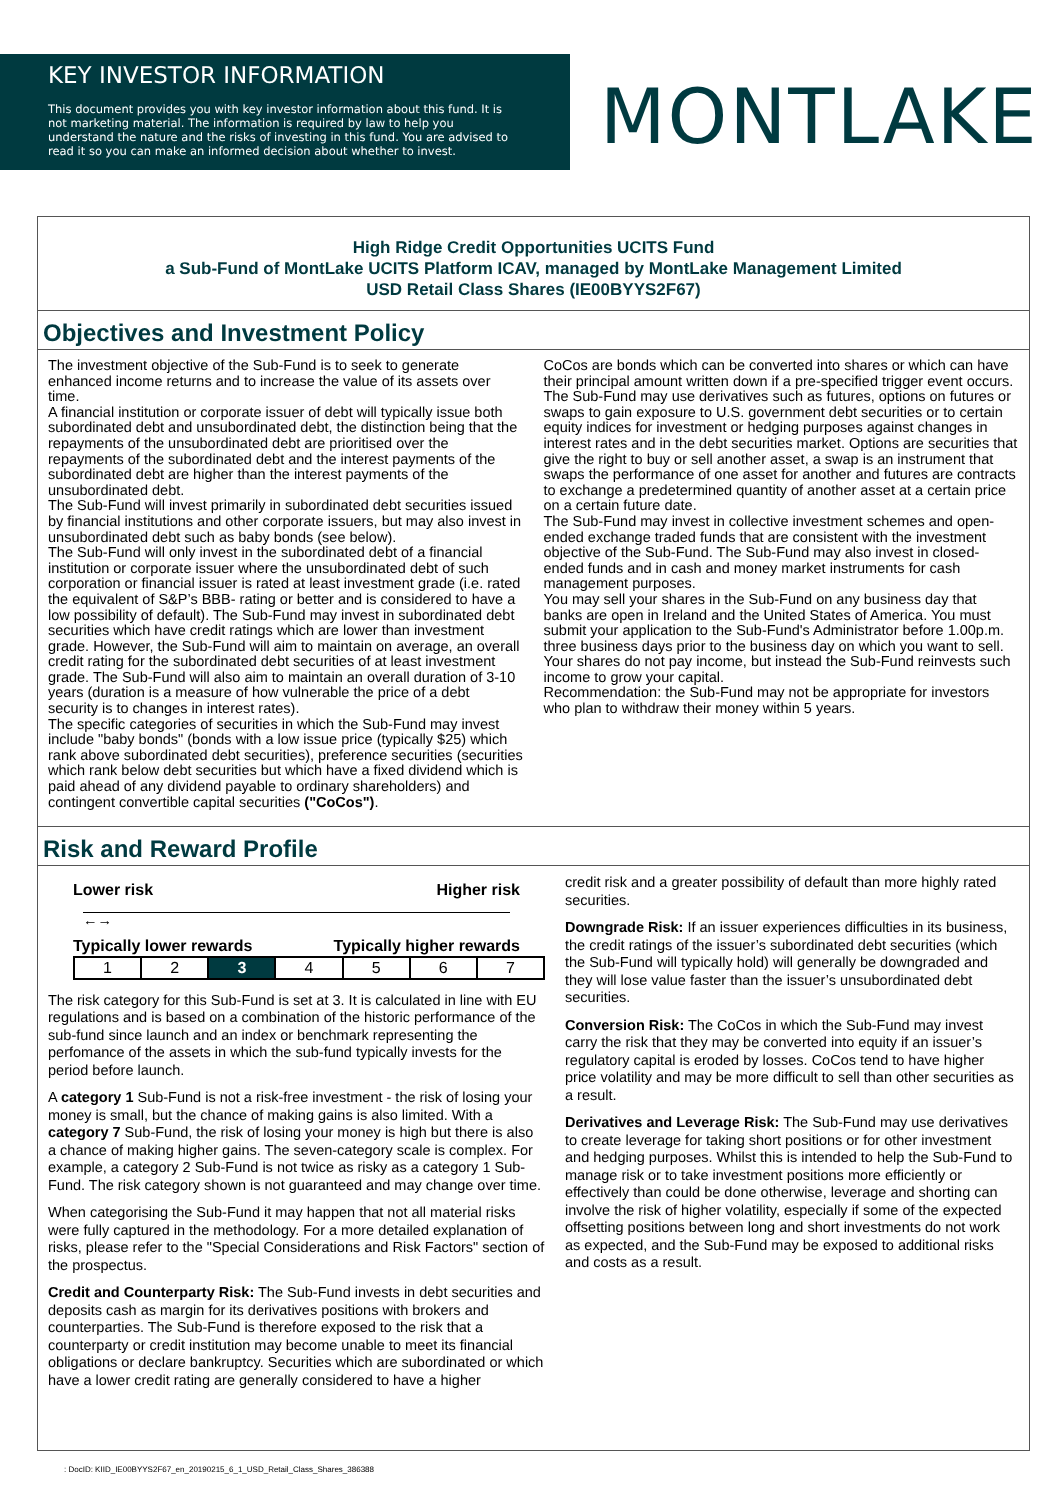KEY INVESTOR INFORMATION
This document provides you with key investor information about this fund. It is not marketing material. The information is required by law to help you understand the nature and the risks of investing in this fund. You are advised to read it so you can make an informed decision about whether to invest.
MONTLAKE
High Ridge Credit Opportunities UCITS Fund
a Sub-Fund of MontLake UCITS Platform ICAV, managed by MontLake Management Limited
USD Retail Class Shares (IE00BYYS2F67)
Objectives and Investment Policy
The investment objective of the Sub-Fund is to seek to generate enhanced income returns and to increase the value of its assets over time.
A financial institution or corporate issuer of debt will typically issue both subordinated debt and unsubordinated debt, the distinction being that the repayments of the unsubordinated debt are prioritised over the repayments of the subordinated debt and the interest payments of the subordinated debt are higher than the interest payments of the unsubordinated debt.
The Sub-Fund will invest primarily in subordinated debt securities issued by financial institutions and other corporate issuers, but may also invest in unsubordinated debt such as baby bonds (see below).
The Sub-Fund will only invest in the subordinated debt of a financial institution or corporate issuer where the unsubordinated debt of such corporation or financial issuer is rated at least investment grade (i.e. rated the equivalent of S&P’s BBB- rating or better and is considered to have a low possibility of default). The Sub-Fund may invest in subordinated debt securities which have credit ratings which are lower than investment grade. However, the Sub-Fund will aim to maintain on average, an overall credit rating for the subordinated debt securities of at least investment grade. The Sub-Fund will also aim to maintain an overall duration of 3-10 years (duration is a measure of how vulnerable the price of a debt security is to changes in interest rates).
The specific categories of securities in which the Sub-Fund may invest include "baby bonds" (bonds with a low issue price (typically $25) which rank above subordinated debt securities), preference securities (securities which rank below debt securities but which have a fixed dividend which is paid ahead of any dividend payable to ordinary shareholders) and contingent convertible capital securities ("CoCos").
CoCos are bonds which can be converted into shares or which can have their principal amount written down if a pre-specified trigger event occurs.
The Sub-Fund may use derivatives such as futures, options on futures or swaps to gain exposure to U.S. government debt securities or to certain equity indices for investment or hedging purposes against changes in interest rates and in the debt securities market. Options are securities that give the right to buy or sell another asset, a swap is an instrument that swaps the performance of one asset for another and futures are contracts to exchange a predetermined quantity of another asset at a certain price on a certain future date.
The Sub-Fund may invest in collective investment schemes and open-ended exchange traded funds that are consistent with the investment objective of the Sub-Fund. The Sub-Fund may also invest in closed-ended funds and in cash and money market instruments for cash management purposes.
You may sell your shares in the Sub-Fund on any business day that banks are open in Ireland and the United States of America. You must submit your application to the Sub-Fund's Administrator before 1.00p.m. three business days prior to the business day on which you want to sell.
Your shares do not pay income, but instead the Sub-Fund reinvests such income to grow your capital.
Recommendation: the Sub-Fund may not be appropriate for investors who plan to withdraw their money within 5 years.
Risk and Reward Profile
Lower risk Higher risk
←→
Typically lower rewards Typically higher rewards
| 1 | 2 | 3 | 4 | 5 | 6 | 7 |
The risk category for this Sub-Fund is set at 3. It is calculated in line with EU regulations and is based on a combination of the historic performance of the sub-fund since launch and an index or benchmark representing the perfomance of the assets in which the sub-fund typically invests for the period before launch.
A category 1 Sub-Fund is not a risk-free investment - the risk of losing your money is small, but the chance of making gains is also limited. With a category 7 Sub-Fund, the risk of losing your money is high but there is also a chance of making higher gains. The seven-category scale is complex. For example, a category 2 Sub-Fund is not twice as risky as a category 1 Sub-Fund. The risk category shown is not guaranteed and may change over time.
When categorising the Sub-Fund it may happen that not all material risks were fully captured in the methodology. For a more detailed explanation of risks, please refer to the "Special Considerations and Risk Factors" section of the prospectus.
Credit and Counterparty Risk: The Sub-Fund invests in debt securities and deposits cash as margin for its derivatives positions with brokers and counterparties. The Sub-Fund is therefore exposed to the risk that a counterparty or credit institution may become unable to meet its financial obligations or declare bankruptcy. Securities which are subordinated or which have a lower credit rating are generally considered to have a higher
credit risk and a greater possibility of default than more highly rated securities.
Downgrade Risk: If an issuer experiences difficulties in its business, the credit ratings of the issuer’s subordinated debt securities (which the Sub-Fund will typically hold) will generally be downgraded and they will lose value faster than the issuer’s unsubordinated debt securities.
Conversion Risk: The CoCos in which the Sub-Fund may invest carry the risk that they may be converted into equity if an issuer’s regulatory capital is eroded by losses. CoCos tend to have higher price volatility and may be more difficult to sell than other securities as a result.
Derivatives and Leverage Risk: The Sub-Fund may use derivatives to create leverage for taking short positions or for other investment and hedging purposes. Whilst this is intended to help the Sub-Fund to manage risk or to take investment positions more efficiently or effectively than could be done otherwise, leverage and shorting can involve the risk of higher volatility, especially if some of the expected offsetting positions between long and short investments do not work as expected, and the Sub-Fund may be exposed to additional risks and costs as a result.
: DocID: KIID_IE00BYYS2F67_en_20190215_6_1_USD_Retail_Class_Shares_386388